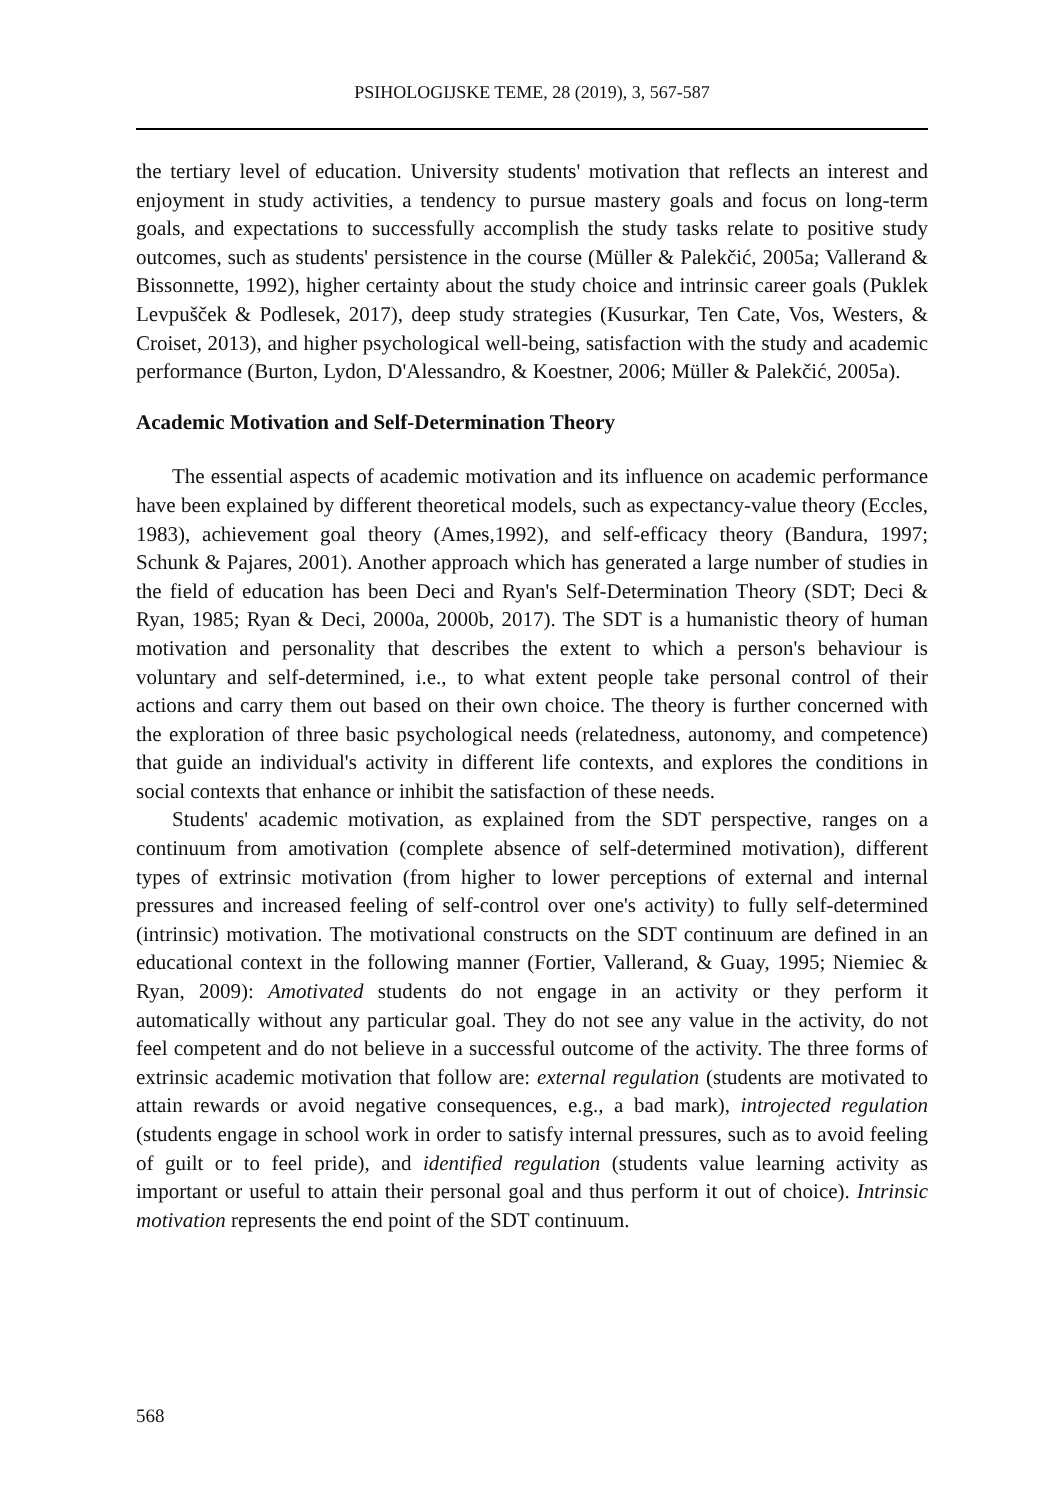PSIHOLOGIJSKE TEME, 28 (2019), 3, 567-587
the tertiary level of education. University students' motivation that reflects an interest and enjoyment in study activities, a tendency to pursue mastery goals and focus on long-term goals, and expectations to successfully accomplish the study tasks relate to positive study outcomes, such as students' persistence in the course (Müller & Palekčić, 2005a; Vallerand & Bissonnette, 1992), higher certainty about the study choice and intrinsic career goals (Puklek Levpušček & Podlesek, 2017), deep study strategies (Kusurkar, Ten Cate, Vos, Westers, & Croiset, 2013), and higher psychological well-being, satisfaction with the study and academic performance (Burton, Lydon, D'Alessandro, & Koestner, 2006; Müller & Palekčić, 2005a).
Academic Motivation and Self-Determination Theory
The essential aspects of academic motivation and its influence on academic performance have been explained by different theoretical models, such as expectancy-value theory (Eccles, 1983), achievement goal theory (Ames,1992), and self-efficacy theory (Bandura, 1997; Schunk & Pajares, 2001). Another approach which has generated a large number of studies in the field of education has been Deci and Ryan's Self-Determination Theory (SDT; Deci & Ryan, 1985; Ryan & Deci, 2000a, 2000b, 2017). The SDT is a humanistic theory of human motivation and personality that describes the extent to which a person's behaviour is voluntary and self-determined, i.e., to what extent people take personal control of their actions and carry them out based on their own choice. The theory is further concerned with the exploration of three basic psychological needs (relatedness, autonomy, and competence) that guide an individual's activity in different life contexts, and explores the conditions in social contexts that enhance or inhibit the satisfaction of these needs.
Students' academic motivation, as explained from the SDT perspective, ranges on a continuum from amotivation (complete absence of self-determined motivation), different types of extrinsic motivation (from higher to lower perceptions of external and internal pressures and increased feeling of self-control over one's activity) to fully self-determined (intrinsic) motivation. The motivational constructs on the SDT continuum are defined in an educational context in the following manner (Fortier, Vallerand, & Guay, 1995; Niemiec & Ryan, 2009): Amotivated students do not engage in an activity or they perform it automatically without any particular goal. They do not see any value in the activity, do not feel competent and do not believe in a successful outcome of the activity. The three forms of extrinsic academic motivation that follow are: external regulation (students are motivated to attain rewards or avoid negative consequences, e.g., a bad mark), introjected regulation (students engage in school work in order to satisfy internal pressures, such as to avoid feeling of guilt or to feel pride), and identified regulation (students value learning activity as important or useful to attain their personal goal and thus perform it out of choice). Intrinsic motivation represents the end point of the SDT continuum.
568